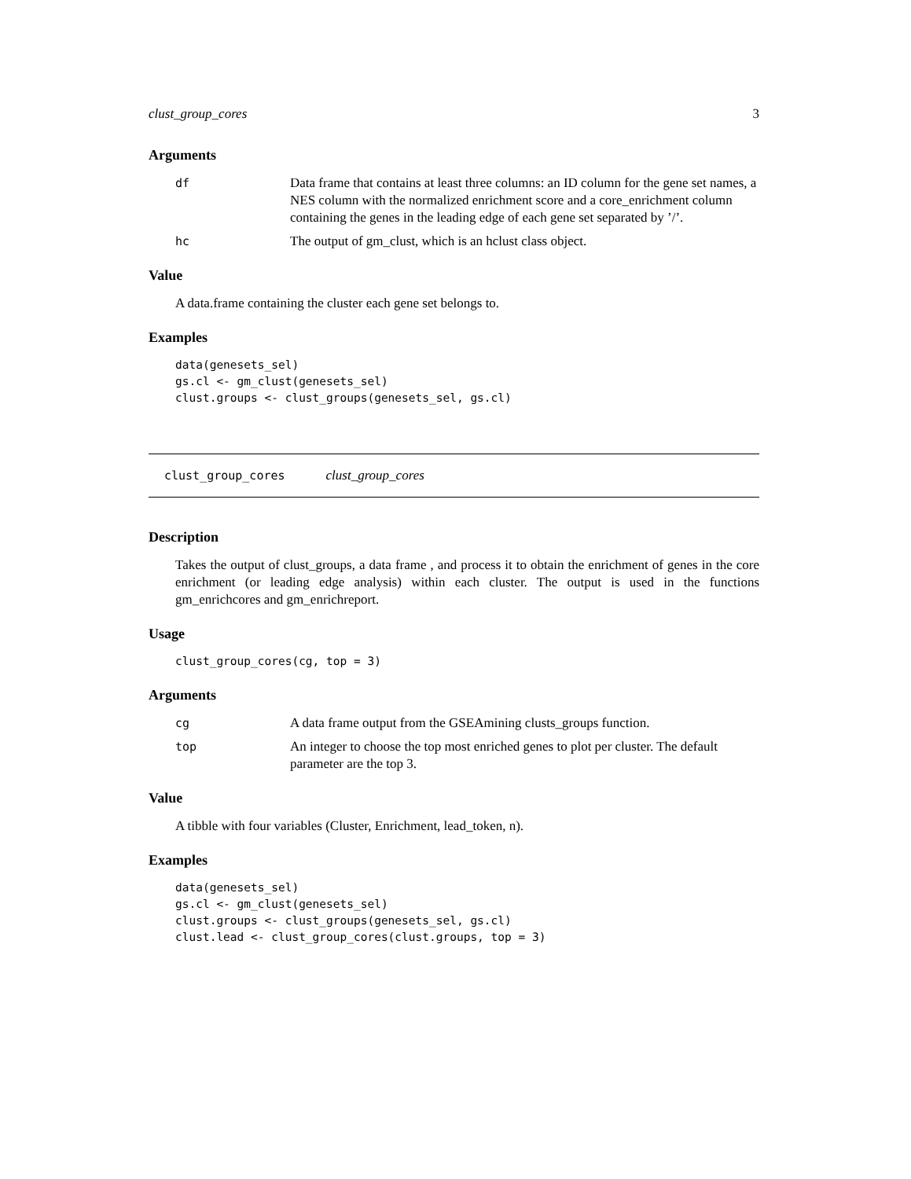clust_group_cores 3
Arguments
df Data frame that contains at least three columns: an ID column for the gene set names, a NES column with the normalized enrichment score and a core_enrichment column containing the genes in the leading edge of each gene set separated by ’/’.
hc The output of gm_clust, which is an hclust class object.
Value
A data.frame containing the cluster each gene set belongs to.
Examples
data(genesets_sel)
gs.cl <- gm_clust(genesets_sel)
clust.groups <- clust_groups(genesets_sel, gs.cl)
clust_group_cores clust_group_cores
Description
Takes the output of clust_groups, a data frame , and process it to obtain the enrichment of genes in the core enrichment (or leading edge analysis) within each cluster. The output is used in the functions gm_enrichcores and gm_enrichreport.
Usage
clust_group_cores(cg, top = 3)
Arguments
cg A data frame output from the GSEAmining clusts_groups function.
top An integer to choose the top most enriched genes to plot per cluster. The default parameter are the top 3.
Value
A tibble with four variables (Cluster, Enrichment, lead_token, n).
Examples
data(genesets_sel)
gs.cl <- gm_clust(genesets_sel)
clust.groups <- clust_groups(genesets_sel, gs.cl)
clust.lead <- clust_group_cores(clust.groups, top = 3)